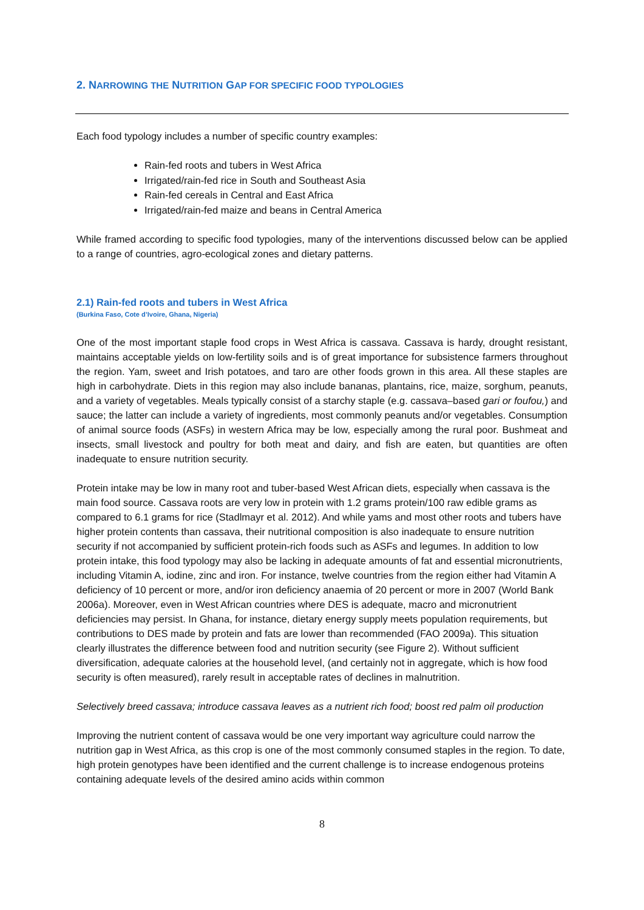2. NARROWING THE NUTRITION GAP FOR SPECIFIC FOOD TYPOLOGIES
Each food typology includes a number of specific country examples:
Rain-fed roots and tubers in West Africa
Irrigated/rain-fed rice in South and Southeast Asia
Rain-fed cereals in Central and East Africa
Irrigated/rain-fed maize and beans in Central America
While framed according to specific food typologies, many of the interventions discussed below can be applied to a range of countries, agro-ecological zones and dietary patterns.
2.1) Rain-fed roots and tubers in West Africa
(Burkina Faso, Cote d’Ivoire, Ghana, Nigeria)
One of the most important staple food crops in West Africa is cassava. Cassava is hardy, drought resistant, maintains acceptable yields on low-fertility soils and is of great importance for subsistence farmers throughout the region. Yam, sweet and Irish potatoes, and taro are other foods grown in this area. All these staples are high in carbohydrate. Diets in this region may also include bananas, plantains, rice, maize, sorghum, peanuts, and a variety of vegetables. Meals typically consist of a starchy staple (e.g. cassava–based gari or foufou,) and sauce; the latter can include a variety of ingredients, most commonly peanuts and/or vegetables. Consumption of animal source foods (ASFs) in western Africa may be low, especially among the rural poor. Bushmeat and insects, small livestock and poultry for both meat and dairy, and fish are eaten, but quantities are often inadequate to ensure nutrition security.
Protein intake may be low in many root and tuber-based West African diets, especially when cassava is the main food source. Cassava roots are very low in protein with 1.2 grams protein/100 raw edible grams as compared to 6.1 grams for rice (Stadlmayr et al. 2012). And while yams and most other roots and tubers have higher protein contents than cassava, their nutritional composition is also inadequate to ensure nutrition security if not accompanied by sufficient protein-rich foods such as ASFs and legumes. In addition to low protein intake, this food typology may also be lacking in adequate amounts of fat and essential micronutrients, including Vitamin A, iodine, zinc and iron. For instance, twelve countries from the region either had Vitamin A deficiency of 10 percent or more, and/or iron deficiency anaemia of 20 percent or more in 2007 (World Bank 2006a). Moreover, even in West African countries where DES is adequate, macro and micronutrient deficiencies may persist. In Ghana, for instance, dietary energy supply meets population requirements, but contributions to DES made by protein and fats are lower than recommended (FAO 2009a). This situation clearly illustrates the difference between food and nutrition security (see Figure 2). Without sufficient diversification, adequate calories at the household level, (and certainly not in aggregate, which is how food security is often measured), rarely result in acceptable rates of declines in malnutrition.
Selectively breed cassava; introduce cassava leaves as a nutrient rich food; boost red palm oil production
Improving the nutrient content of cassava would be one very important way agriculture could narrow the nutrition gap in West Africa, as this crop is one of the most commonly consumed staples in the region. To date, high protein genotypes have been identified and the current challenge is to increase endogenous proteins containing adequate levels of the desired amino acids within common
8